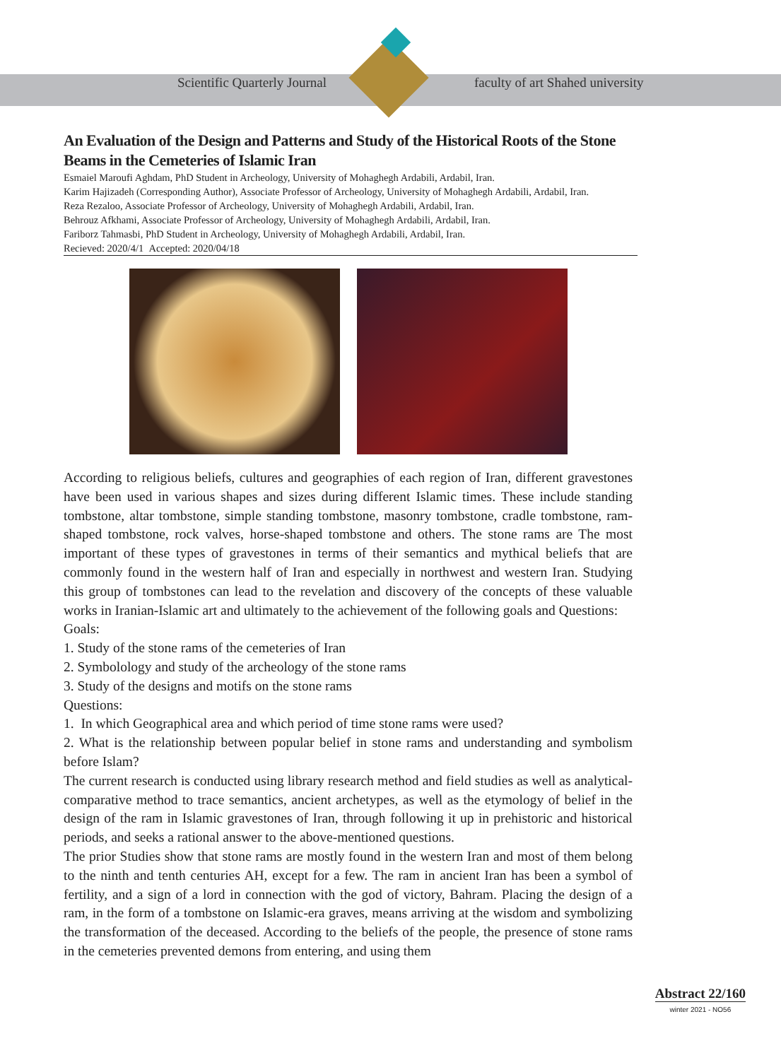Scientific Quarterly Journal
faculty of art Shahed university
An Evaluation of the Design and Patterns and Study of the Historical Roots of the Stone Beams in the Cemeteries of Islamic Iran
Esmaiel Maroufi Aghdam, PhD Student in Archeology, University of Mohaghegh Ardabili, Ardabil, Iran.
Karim Hajizadeh (Corresponding Author), Associate Professor of Archeology, University of Mohaghegh Ardabili, Ardabil, Iran.
Reza Rezaloo, Associate Professor of Archeology, University of Mohaghegh Ardabili, Ardabil, Iran.
Behrouz Afkhami, Associate Professor of Archeology, University of Mohaghegh Ardabili, Ardabil, Iran.
Fariborz Tahmasbi, PhD Student in Archeology, University of Mohaghegh Ardabili, Ardabil, Iran.
Recieved: 2020/4/1 Accepted: 2020/04/18
According to religious beliefs, cultures and geographies of each region of Iran, different gravestones have been used in various shapes and sizes during different Islamic times. These include standing tombstone, altar tombstone, simple standing tombstone, masonry tombstone, cradle tombstone, ram-shaped tombstone, rock valves, horse-shaped tombstone and others. The stone rams are The most important of these types of gravestones in terms of their semantics and mythical beliefs that are commonly found in the western half of Iran and especially in northwest and western Iran. Studying this group of tombstones can lead to the revelation and discovery of the concepts of these valuable works in Iranian-Islamic art and ultimately to the achievement of the following goals and Questions:
Goals:
1. Study of the stone rams of the cemeteries of Iran
2. Symbolology and study of the archeology of the stone rams
3. Study of the designs and motifs on the stone rams
Questions:
1. In which Geographical area and which period of time stone rams were used?
2. What is the relationship between popular belief in stone rams and understanding and symbolism before Islam?
The current research is conducted using library research method and field studies as well as analytical-comparative method to trace semantics, ancient archetypes, as well as the etymology of belief in the design of the ram in Islamic gravestones of Iran, through following it up in prehistoric and historical periods, and seeks a rational answer to the above-mentioned questions.
The prior Studies show that stone rams are mostly found in the western Iran and most of them belong to the ninth and tenth centuries AH, except for a few. The ram in ancient Iran has been a symbol of fertility, and a sign of a lord in connection with the god of victory, Bahram. Placing the design of a ram, in the form of a tombstone on Islamic-era graves, means arriving at the wisdom and symbolizing the transformation of the deceased. According to the beliefs of the people, the presence of stone rams in the cemeteries prevented demons from entering, and using them
Abstract 22/160
winter 2021 - NO56